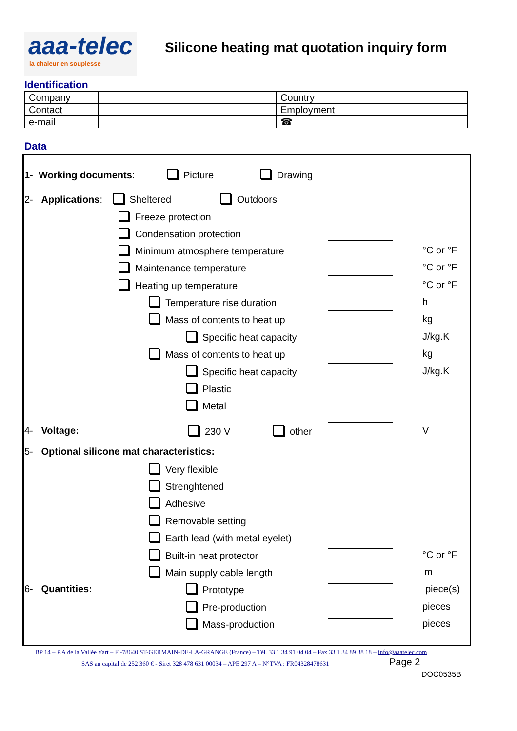aaa-telec
la chaleur en souplesse
Silicone heating mat quotation inquiry form
Identification
| Company | | Country | |
| Contact | | Employment | |
| e-mail | | ☎ | |
Data
1- Working documents: Picture Drawing
2- Applications: Sheltered Outdoors
Freeze protection
Condensation protection
Minimum atmosphere temperature
Maintenance temperature
Heating up temperature
Temperature rise duration
Mass of contents to heat up
Specific heat capacity
Mass of contents to heat up
Specific heat capacity
Plastic
Metal
°C or °F
°C or °F
°C or °F
h
kg
J/kg.K
kg
J/kg.K
4- Voltage: 230 V other V
5- Optional silicone mat characteristics:
Very flexible
Strenghtened
Adhesive
Removable setting
Earth lead (with metal eyelet)
Built-in heat protector
Main supply cable length
6- Quantities: Prototype
Pre-production
Mass-production
°C or °F
m
piece(s)
pieces
pieces
BP 14 – P.A de la Vallée Yart – F -78640 ST-GERMAIN-DE-LA-GRANGE (France) – Tél. 33 1 34 91 04 04 – Fax 33 1 34 89 38 18 – info@aaatelec.com
SAS au capital de 252 360 € - Siret 328 478 631 00034 – APE 297 A – N°TVA : FR04328478631 Page 2
DOC0535B